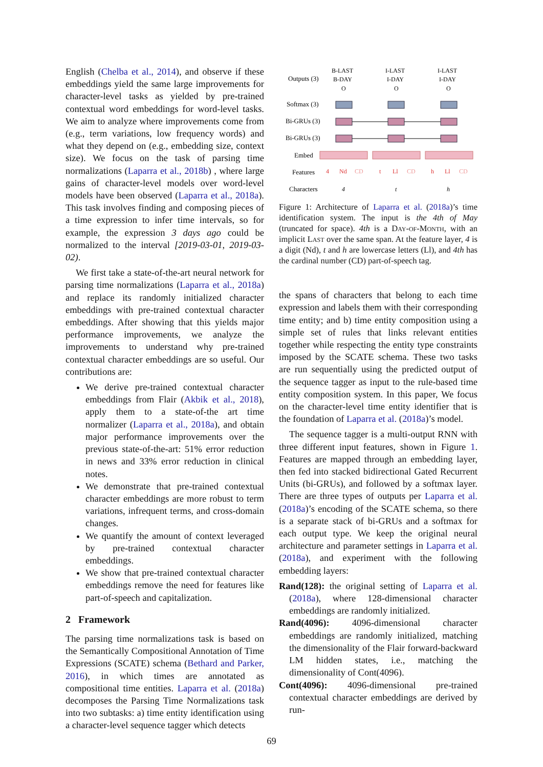English (Chelba et al., 2014), and observe if these embeddings yield the same large improvements for character-level tasks as yielded by pre-trained contextual word embeddings for word-level tasks. We aim to analyze where improvements come from (e.g., term variations, low frequency words) and what they depend on (e.g., embedding size, context size). We focus on the task of parsing time normalizations (Laparra et al., 2018b) , where large gains of character-level models over word-level models have been observed (Laparra et al., 2018a). This task involves finding and composing pieces of a time expression to infer time intervals, so for example, the expression 3 days ago could be normalized to the interval [2019-03-01, 2019-03-02).
We first take a state-of-the-art neural network for parsing time normalizations (Laparra et al., 2018a) and replace its randomly initialized character embeddings with pre-trained contextual character embeddings. After showing that this yields major performance improvements, we analyze the improvements to understand why pre-trained contextual character embeddings are so useful. Our contributions are:
We derive pre-trained contextual character embeddings from Flair (Akbik et al., 2018), apply them to a state-of-the art time normalizer (Laparra et al., 2018a), and obtain major performance improvements over the previous state-of-the-art: 51% error reduction in news and 33% error reduction in clinical notes.
We demonstrate that pre-trained contextual character embeddings are more robust to term variations, infrequent terms, and cross-domain changes.
We quantify the amount of context leveraged by pre-trained contextual character embeddings.
We show that pre-trained contextual character embeddings remove the need for features like part-of-speech and capitalization.
2 Framework
The parsing time normalizations task is based on the Semantically Compositional Annotation of Time Expressions (SCATE) schema (Bethard and Parker, 2016), in which times are annotated as compositional time entities. Laparra et al. (2018a) decomposes the Parsing Time Normalizations task into two subtasks: a) time entity identification using a character-level sequence tagger which detects
Outputs (3)
Softmax (3)
Bi-GRUs (3)
Bi-GRUs (3)
Embed
Features
Characters
B-LAST
B-DAY
O
I-LAST
I-DAY
O
I-LAST
I-DAY
O
4
Nd
CD
t
Ll
CD
h
Ll
CD
4
t
h
Figure 1: Architecture of Laparra et al. (2018a)’s time identification system. The input is the 4th of May (truncated for space). 4th is a Day-of-Month, with an implicit Last over the same span. At the feature layer, 4 is a digit (Nd), t and h are lowercase letters (Ll), and 4th has the cardinal number (CD) part-of-speech tag.
the spans of characters that belong to each time expression and labels them with their corresponding time entity; and b) time entity composition using a simple set of rules that links relevant entities together while respecting the entity type constraints imposed by the SCATE schema. These two tasks are run sequentially using the predicted output of the sequence tagger as input to the rule-based time entity composition system. In this paper, We focus on the character-level time entity identifier that is the foundation of Laparra et al. (2018a)’s model.
The sequence tagger is a multi-output RNN with three different input features, shown in Figure 1. Features are mapped through an embedding layer, then fed into stacked bidirectional Gated Recurrent Units (bi-GRUs), and followed by a softmax layer. There are three types of outputs per Laparra et al. (2018a)’s encoding of the SCATE schema, so there is a separate stack of bi-GRUs and a softmax for each output type. We keep the original neural architecture and parameter settings in Laparra et al. (2018a), and experiment with the following embedding layers:
Rand(128): the original setting of Laparra et al. (2018a), where 128-dimensional character embeddings are randomly initialized.
Rand(4096): 4096-dimensional character embeddings are randomly initialized, matching the dimensionality of the Flair forward-backward LM hidden states, i.e., matching the dimensionality of Cont(4096).
Cont(4096): 4096-dimensional pre-trained contextual character embeddings are derived by run-
69